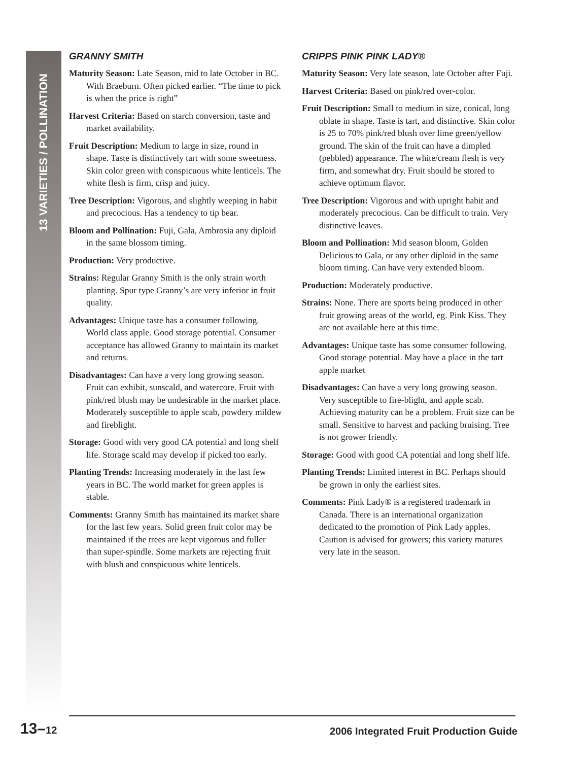13 VARIETIES / POLLINATION
GRANNY SMITH
Maturity Season: Late Season, mid to late October in BC. With Braeburn. Often picked earlier. “The time to pick is when the price is right”
Harvest Criteria: Based on starch conversion, taste and market availability.
Fruit Description: Medium to large in size, round in shape. Taste is distinctively tart with some sweetness. Skin color green with conspicuous white lenticels. The white flesh is firm, crisp and juicy.
Tree Description: Vigorous, and slightly weeping in habit and precocious. Has a tendency to tip bear.
Bloom and Pollination: Fuji, Gala, Ambrosia any diploid in the same blossom timing.
Production: Very productive.
Strains: Regular Granny Smith is the only strain worth planting. Spur type Granny’s are very inferior in fruit quality.
Advantages: Unique taste has a consumer following. World class apple. Good storage potential. Consumer acceptance has allowed Granny to maintain its market and returns.
Disadvantages: Can have a very long growing season. Fruit can exhibit, sunscald, and watercore. Fruit with pink/red blush may be undesirable in the market place. Moderately susceptible to apple scab, powdery mildew and fireblight.
Storage: Good with very good CA potential and long shelf life. Storage scald may develop if picked too early.
Planting Trends: Increasing moderately in the last few years in BC. The world market for green apples is stable.
Comments: Granny Smith has maintained its market share for the last few years. Solid green fruit color may be maintained if the trees are kept vigorous and fuller than super-spindle. Some markets are rejecting fruit with blush and conspicuous white lenticels.
CRIPPS PINK PINK LADY®
Maturity Season: Very late season, late October after Fuji.
Harvest Criteria: Based on pink/red over-color.
Fruit Description: Small to medium in size, conical, long oblate in shape. Taste is tart, and distinctive. Skin color is 25 to 70% pink/red blush over lime green/yellow ground. The skin of the fruit can have a dimpled (pebbled) appearance. The white/cream flesh is very firm, and somewhat dry. Fruit should be stored to achieve optimum flavor.
Tree Description: Vigorous and with upright habit and moderately precocious. Can be difficult to train. Very distinctive leaves.
Bloom and Pollination: Mid season bloom, Golden Delicious to Gala, or any other diploid in the same bloom timing. Can have very extended bloom.
Production: Moderately productive.
Strains: None. There are sports being produced in other fruit growing areas of the world, eg. Pink Kiss. They are not available here at this time.
Advantages: Unique taste has some consumer following. Good storage potential. May have a place in the tart apple market
Disadvantages: Can have a very long growing season. Very susceptible to fire-blight, and apple scab. Achieving maturity can be a problem. Fruit size can be small. Sensitive to harvest and packing bruising. Tree is not grower friendly.
Storage: Good with good CA potential and long shelf life.
Planting Trends: Limited interest in BC. Perhaps should be grown in only the earliest sites.
Comments: Pink Lady® is a registered trademark in Canada. There is an international organization dedicated to the promotion of Pink Lady apples. Caution is advised for growers; this variety matures very late in the season.
13–12 2006 Integrated Fruit Production Guide